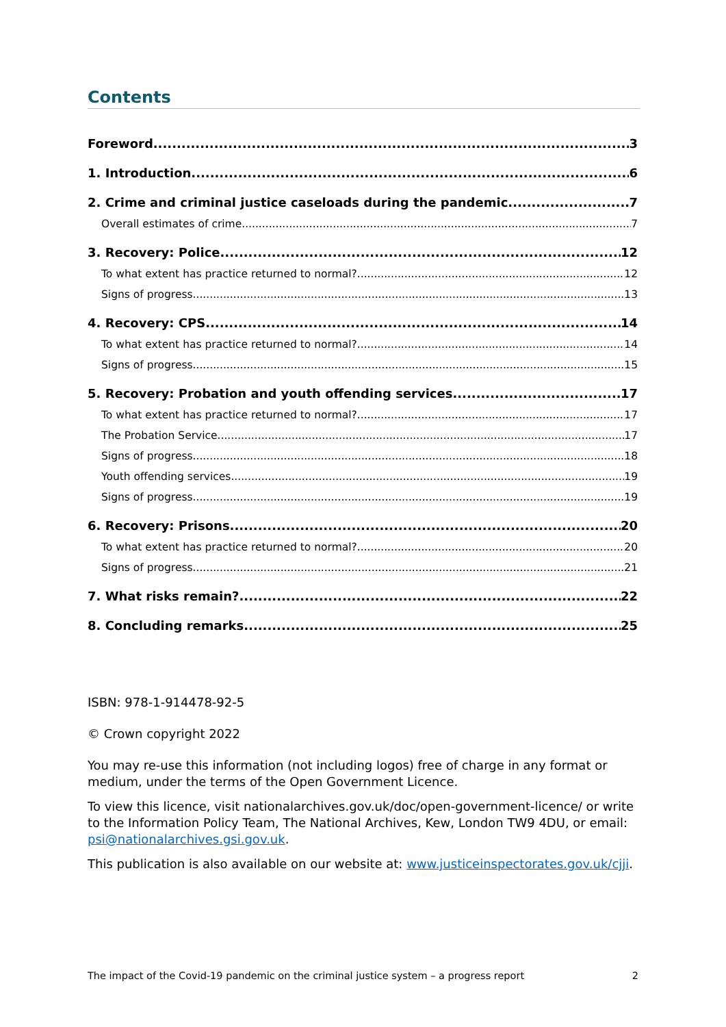Contents
Foreword 3
1. Introduction 6
2. Crime and criminal justice caseloads during the pandemic 7
Overall estimates of crime 7
3. Recovery: Police 12
To what extent has practice returned to normal? 12
Signs of progress 13
4. Recovery: CPS 14
To what extent has practice returned to normal? 14
Signs of progress 15
5. Recovery: Probation and youth offending services 17
To what extent has practice returned to normal? 17
The Probation Service 17
Signs of progress 18
Youth offending services 19
Signs of progress 19
6. Recovery: Prisons 20
To what extent has practice returned to normal? 20
Signs of progress 21
7. What risks remain? 22
8. Concluding remarks 25
ISBN: 978-1-914478-92-5
© Crown copyright 2022
You may re-use this information (not including logos) free of charge in any format or medium, under the terms of the Open Government Licence.
To view this licence, visit nationalarchives.gov.uk/doc/open-government-licence/ or write to the Information Policy Team, The National Archives, Kew, London TW9 4DU, or email: psi@nationalarchives.gsi.gov.uk.
This publication is also available on our website at: www.justiceinspectorates.gov.uk/cjji.
The impact of the Covid-19 pandemic on the criminal justice system – a progress report 2